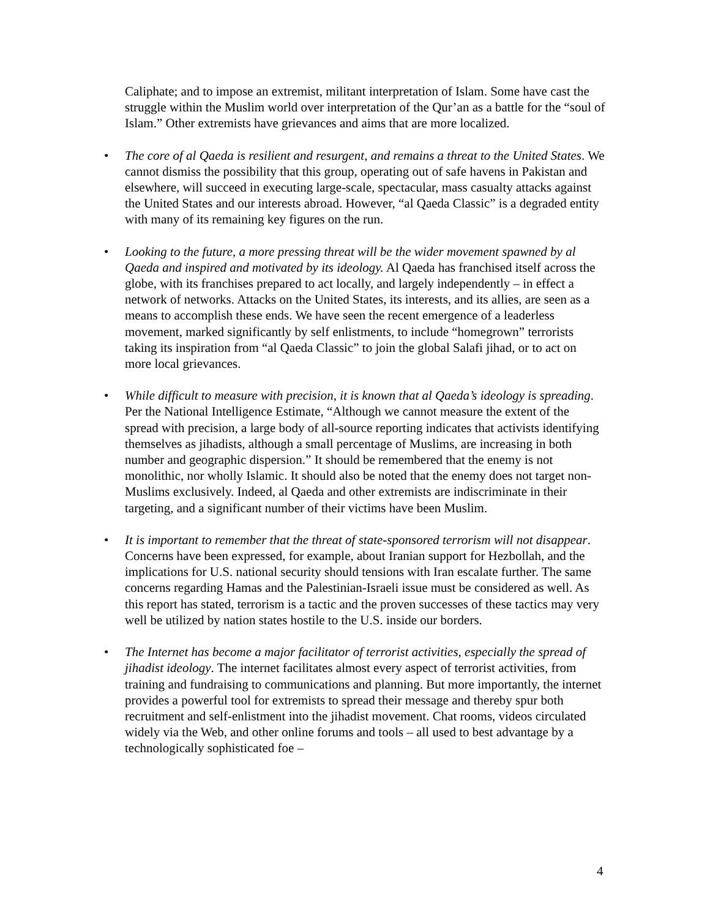Caliphate; and to impose an extremist, militant interpretation of Islam. Some have cast the struggle within the Muslim world over interpretation of the Qur’an as a battle for the “soul of Islam.” Other extremists have grievances and aims that are more localized.
• The core of al Qaeda is resilient and resurgent, and remains a threat to the United States. We cannot dismiss the possibility that this group, operating out of safe havens in Pakistan and elsewhere, will succeed in executing large-scale, spectacular, mass casualty attacks against the United States and our interests abroad. However, “al Qaeda Classic” is a degraded entity with many of its remaining key figures on the run.
• Looking to the future, a more pressing threat will be the wider movement spawned by al Qaeda and inspired and motivated by its ideology. Al Qaeda has franchised itself across the globe, with its franchises prepared to act locally, and largely independently – in effect a network of networks. Attacks on the United States, its interests, and its allies, are seen as a means to accomplish these ends. We have seen the recent emergence of a leaderless movement, marked significantly by self enlistments, to include “homegrown” terrorists taking its inspiration from “al Qaeda Classic” to join the global Salafi jihad, or to act on more local grievances.
• While difficult to measure with precision, it is known that al Qaeda’s ideology is spreading. Per the National Intelligence Estimate, “Although we cannot measure the extent of the spread with precision, a large body of all-source reporting indicates that activists identifying themselves as jihadists, although a small percentage of Muslims, are increasing in both number and geographic dispersion.” It should be remembered that the enemy is not monolithic, nor wholly Islamic. It should also be noted that the enemy does not target non-Muslims exclusively. Indeed, al Qaeda and other extremists are indiscriminate in their targeting, and a significant number of their victims have been Muslim.
• It is important to remember that the threat of state-sponsored terrorism will not disappear. Concerns have been expressed, for example, about Iranian support for Hezbollah, and the implications for U.S. national security should tensions with Iran escalate further. The same concerns regarding Hamas and the Palestinian-Israeli issue must be considered as well. As this report has stated, terrorism is a tactic and the proven successes of these tactics may very well be utilized by nation states hostile to the U.S. inside our borders.
• The Internet has become a major facilitator of terrorist activities, especially the spread of jihadist ideology. The internet facilitates almost every aspect of terrorist activities, from training and fundraising to communications and planning. But more importantly, the internet provides a powerful tool for extremists to spread their message and thereby spur both recruitment and self-enlistment into the jihadist movement. Chat rooms, videos circulated widely via the Web, and other online forums and tools – all used to best advantage by a technologically sophisticated foe –
4